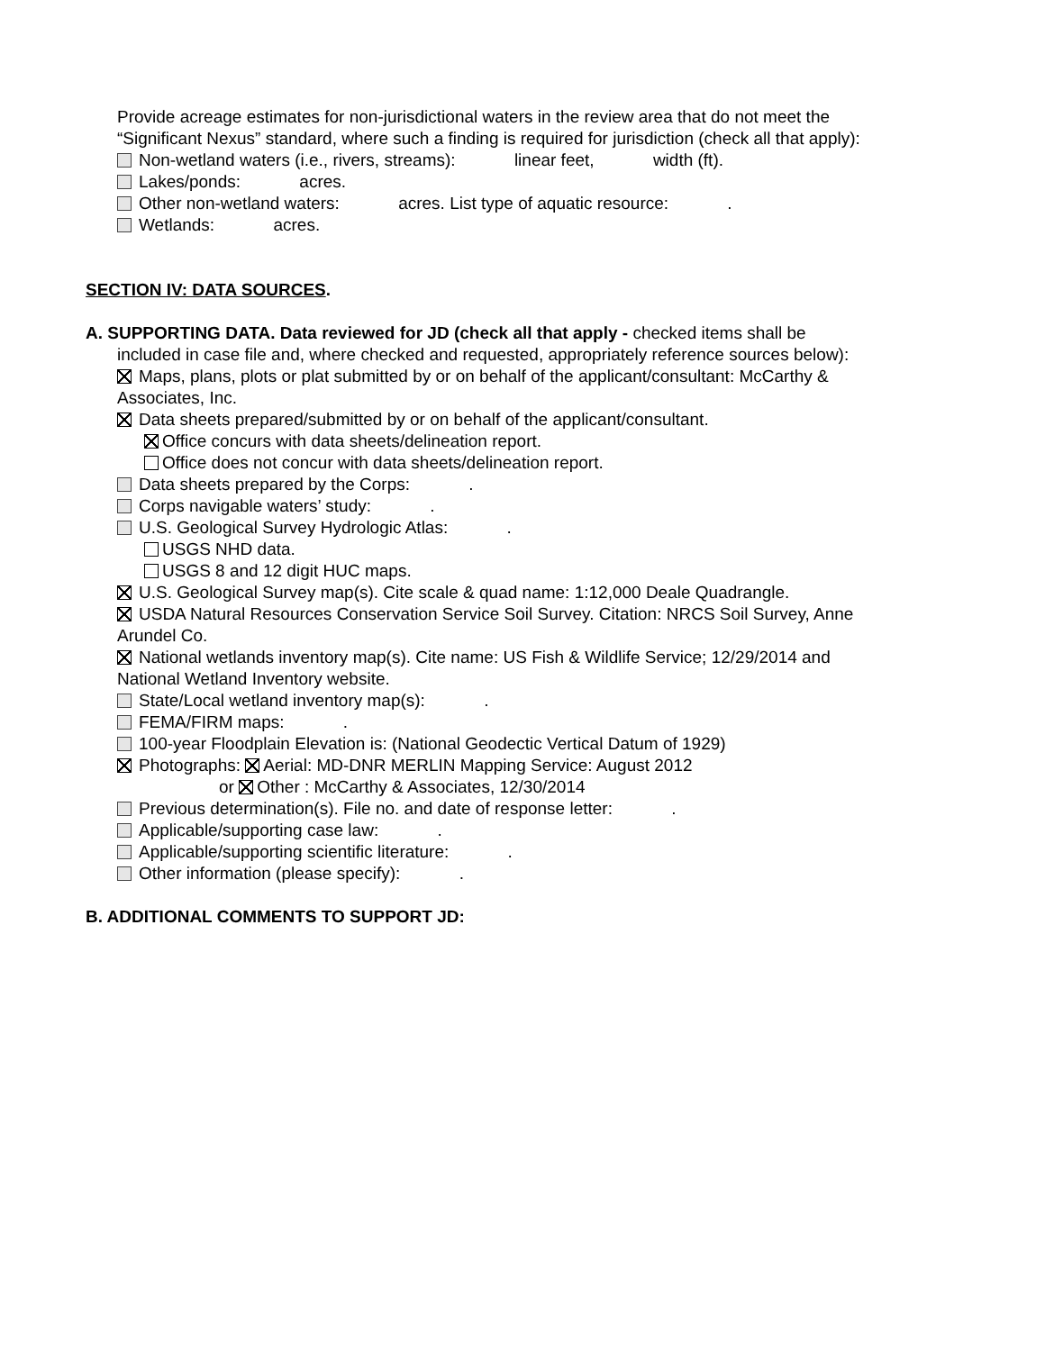Provide acreage estimates for non-jurisdictional waters in the review area that do not meet the
“Significant Nexus” standard, where such a finding is required for jurisdiction (check all that apply):
Non-wetland waters (i.e., rivers, streams): linear feet, width (ft).
Lakes/ponds: acres.
Other non-wetland waters: acres. List type of aquatic resource: .
Wetlands: acres.
SECTION IV: DATA SOURCES.
A. SUPPORTING DATA. Data reviewed for JD (check all that apply - checked items shall be
included in case file and, where checked and requested, appropriately reference sources below):
Maps, plans, plots or plat submitted by or on behalf of the applicant/consultant: McCarthy &
Associates, Inc.
Data sheets prepared/submitted by or on behalf of the applicant/consultant.
Office concurs with data sheets/delineation report.
Office does not concur with data sheets/delineation report.
Data sheets prepared by the Corps: .
Corps navigable waters’ study: .
U.S. Geological Survey Hydrologic Atlas: .
USGS NHD data.
USGS 8 and 12 digit HUC maps.
U.S. Geological Survey map(s). Cite scale & quad name: 1:12,000 Deale Quadrangle.
USDA Natural Resources Conservation Service Soil Survey. Citation: NRCS Soil Survey, Anne
Arundel Co.
National wetlands inventory map(s). Cite name: US Fish & Wildlife Service; 12/29/2014 and
National Wetland Inventory website.
State/Local wetland inventory map(s): .
FEMA/FIRM maps: .
100-year Floodplain Elevation is: (National Geodectic Vertical Datum of 1929)
Photographs: Aerial: MD-DNR MERLIN Mapping Service: August 2012
or Other : McCarthy & Associates, 12/30/2014
Previous determination(s). File no. and date of response letter: .
Applicable/supporting case law: .
Applicable/supporting scientific literature: .
Other information (please specify): .
B. ADDITIONAL COMMENTS TO SUPPORT JD: